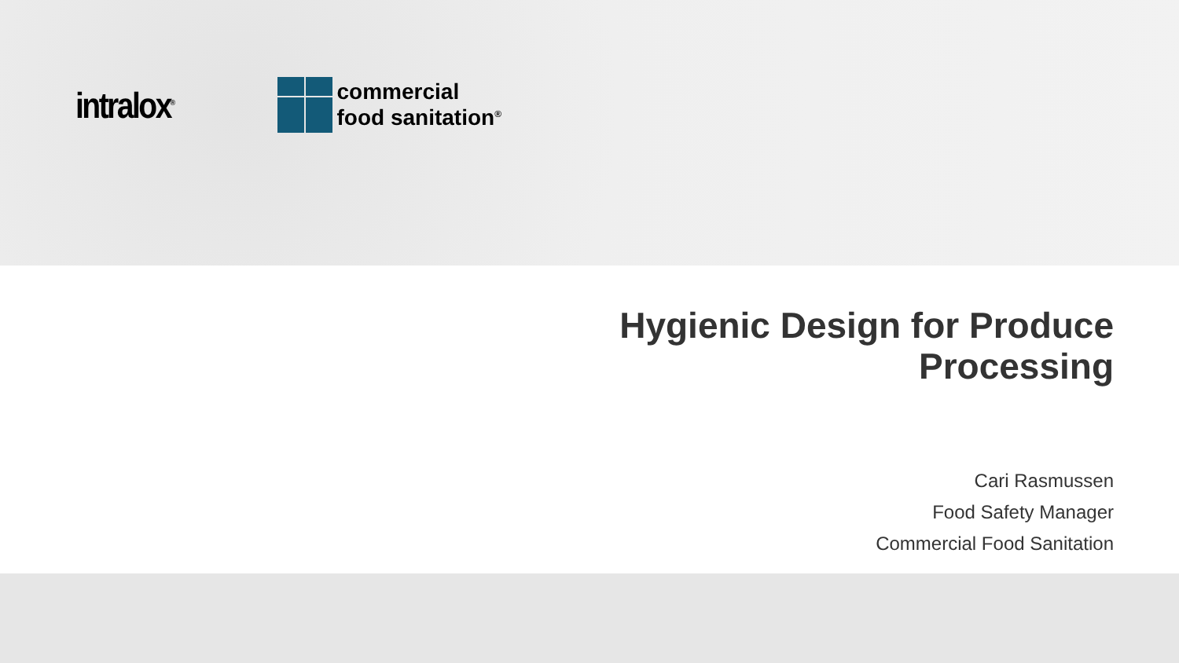intralox<sup>®</sup>
commercial
food sanitation<sup>®</sup>
Hygienic Design for Produce
Processing
Cari Rasmussen
Food Safety Manager
Commercial Food Sanitation